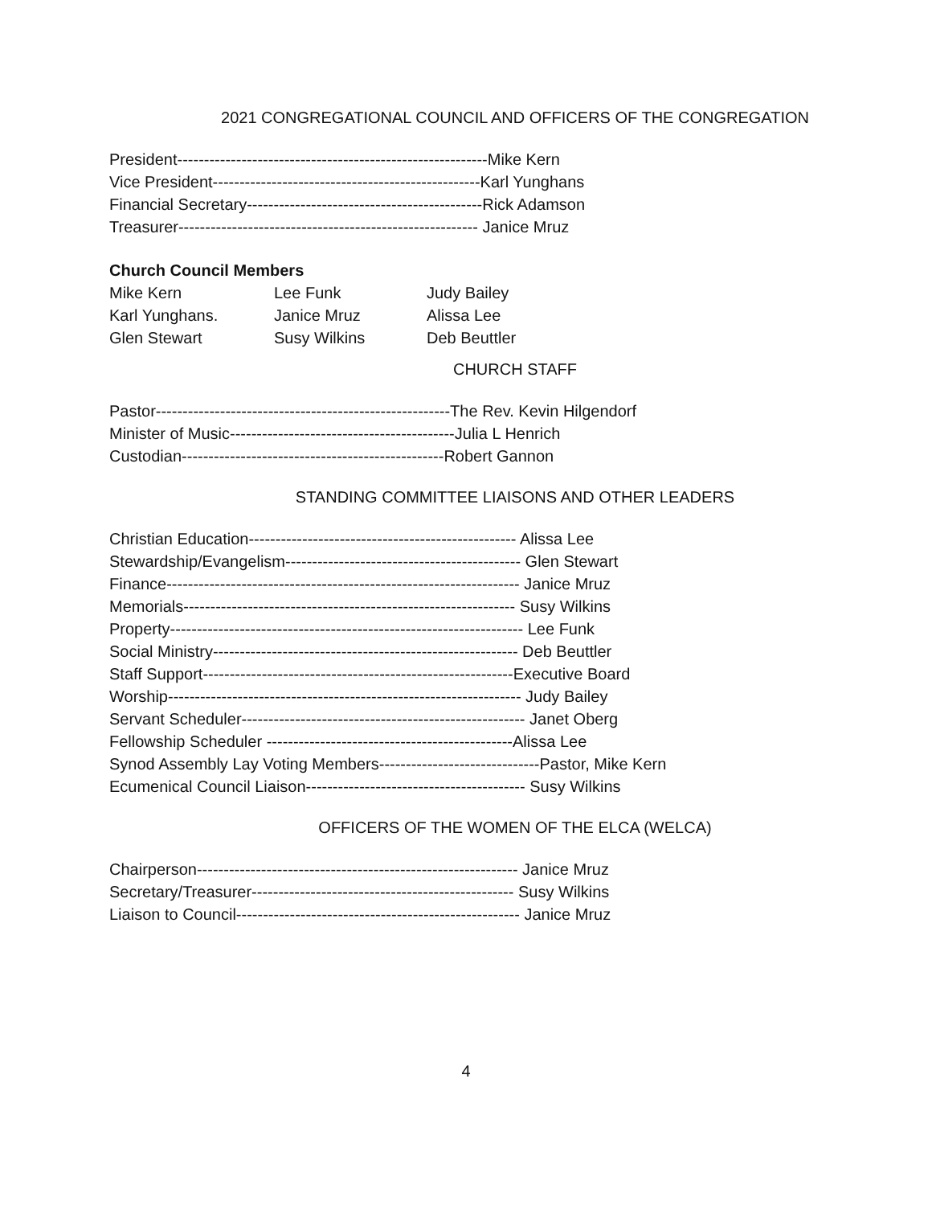2021 CONGREGATIONAL COUNCIL AND OFFICERS OF THE CONGREGATION
President----------------------------------------------------------Mike Kern
Vice President--------------------------------------------------Karl Yunghans
Financial Secretary--------------------------------------------Rick Adamson
Treasurer-------------------------------------------------------- Janice Mruz
Church Council Members
| Mike Kern | Lee Funk | Judy Bailey |
| Karl Yunghans. | Janice Mruz | Alissa Lee |
| Glen Stewart | Susy Wilkins | Deb Beuttler |
CHURCH STAFF
Pastor-------------------------------------------------------The Rev. Kevin Hilgendorf
Minister of Music------------------------------------------Julia L Henrich
Custodian-------------------------------------------------Robert Gannon
STANDING COMMITTEE LIAISONS AND OTHER LEADERS
Christian Education-------------------------------------------------- Alissa Lee
Stewardship/Evangelism-------------------------------------------- Glen Stewart
Finance------------------------------------------------------------------ Janice Mruz
Memorials-------------------------------------------------------------- Susy Wilkins
Property------------------------------------------------------------------ Lee Funk
Social Ministry--------------------------------------------------------- Deb Beuttler
Staff Support----------------------------------------------------------Executive Board
Worship------------------------------------------------------------------ Judy Bailey
Servant Scheduler----------------------------------------------------- Janet Oberg
Fellowship Scheduler ----------------------------------------------Alissa Lee
Synod Assembly Lay Voting Members------------------------------Pastor, Mike Kern
Ecumenical Council Liaison----------------------------------------- Susy Wilkins
OFFICERS OF THE WOMEN OF THE ELCA (WELCA)
Chairperson------------------------------------------------------------ Janice Mruz
Secretary/Treasurer------------------------------------------------- Susy Wilkins
Liaison to Council----------------------------------------------------- Janice Mruz
4